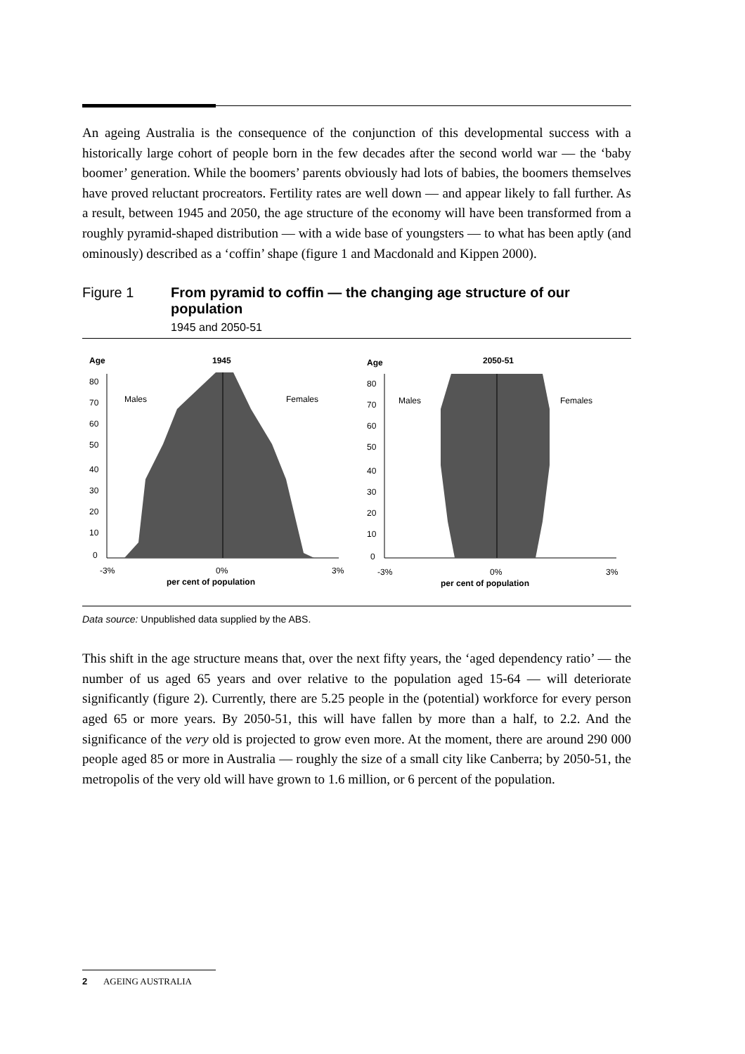An ageing Australia is the consequence of the conjunction of this developmental success with a historically large cohort of people born in the few decades after the second world war — the ‘baby boomer’ generation. While the boomers’ parents obviously had lots of babies, the boomers themselves have proved reluctant procreators. Fertility rates are well down — and appear likely to fall further. As a result, between 1945 and 2050, the age structure of the economy will have been transformed from a roughly pyramid-shaped distribution — with a wide base of youngsters — to what has been aptly (and ominously) described as a ‘coffin’ shape (figure 1 and Macdonald and Kippen 2000).
Figure 1 From pyramid to coffin — the changing age structure of our population
1945 and 2050-51
Age
1945
Males
Females
80
70
60
50
40
30
20
10
0
-3%
0%
3%
per cent of population
Age
2050-51
Males
Females
80
70
60
50
40
30
20
10
0
-3%
0%
3%
per cent of population
Data source: Unpublished data supplied by the ABS.
This shift in the age structure means that, over the next fifty years, the ‘aged dependency ratio’ — the number of us aged 65 years and over relative to the population aged 15-64 — will deteriorate significantly (figure 2). Currently, there are 5.25 people in the (potential) workforce for every person aged 65 or more years. By 2050-51, this will have fallen by more than a half, to 2.2. And the significance of the very old is projected to grow even more. At the moment, there are around 290 000 people aged 85 or more in Australia — roughly the size of a small city like Canberra; by 2050-51, the metropolis of the very old will have grown to 1.6 million, or 6 percent of the population.
2 AGEING AUSTRALIA